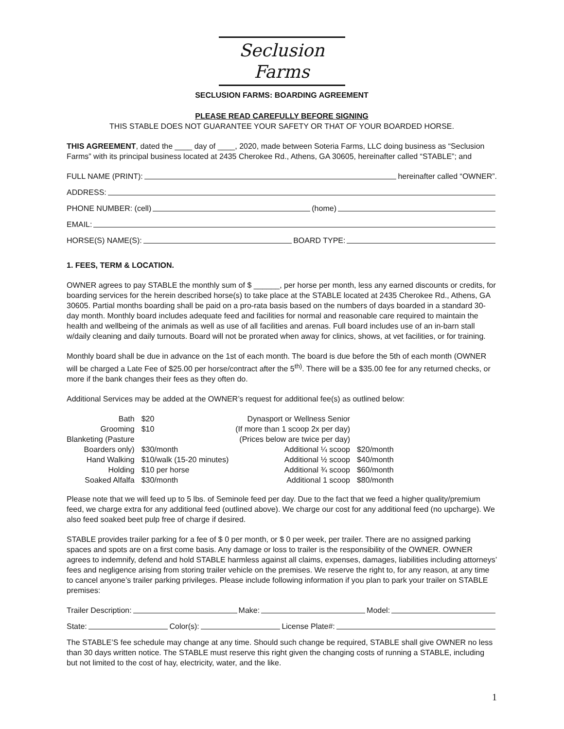Seclusion Farms
SECLUSION FARMS: BOARDING AGREEMENT
PLEASE READ CAREFULLY BEFORE SIGNING
THIS STABLE DOES NOT GUARANTEE YOUR SAFETY OR THAT OF YOUR BOARDED HORSE.
THIS AGREEMENT, dated the ____ day of ____, 2020, made between Soteria Farms, LLC doing business as “Seclusion Farms” with its principal business located at 2435 Cherokee Rd., Athens, GA 30605, hereinafter called “STABLE”; and
FULL NAME (PRINT): hereinafter called “OWNER”.
ADDRESS:
PHONE NUMBER: (cell) (home)
EMAIL:
HORSE(S) NAME(S): BOARD TYPE:
1. FEES, TERM & LOCATION.
OWNER agrees to pay STABLE the monthly sum of $ ______, per horse per month, less any earned discounts or credits, for boarding services for the herein described horse(s) to take place at the STABLE located at 2435 Cherokee Rd., Athens, GA 30605. Partial months boarding shall be paid on a pro-rata basis based on the numbers of days boarded in a standard 30-day month. Monthly board includes adequate feed and facilities for normal and reasonable care required to maintain the health and wellbeing of the animals as well as use of all facilities and arenas. Full board includes use of an in-barn stall w/daily cleaning and daily turnouts. Board will not be prorated when away for clinics, shows, at vet facilities, or for training.
Monthly board shall be due in advance on the 1st of each month. The board is due before the 5th of each month (OWNER will be charged a Late Fee of $25.00 per horse/contract after the 5<sup>th)</sup>. There will be a $35.00 fee for any returned checks, or more if the bank changes their fees as they often do.
Additional Services may be added at the OWNER’s request for additional fee(s) as outlined below:
| Bath | $20 | Dynasport or Wellness Senior | |
| Grooming | $10 | (If more than 1 scoop 2x per day) | |
| Blanketing (Pasture | | (Prices below are twice per day) | |
| Boarders only) | $30/month | Additional ¼ scoop | $20/month |
| Hand Walking | $10/walk (15-20 minutes) | Additional ½ scoop | $40/month |
| Holding | $10 per horse | Additional ¾ scoop | $60/month |
| Soaked Alfalfa | $30/month | Additional 1 scoop | $80/month |
Please note that we will feed up to 5 lbs. of Seminole feed per day. Due to the fact that we feed a higher quality/premium feed, we charge extra for any additional feed (outlined above). We charge our cost for any additional feed (no upcharge). We also feed soaked beet pulp free of charge if desired.
STABLE provides trailer parking for a fee of $ 0 per month, or $ 0 per week, per trailer. There are no assigned parking spaces and spots are on a first come basis. Any damage or loss to trailer is the responsibility of the OWNER. OWNER agrees to indemnify, defend and hold STABLE harmless against all claims, expenses, damages, liabilities including attorneys’ fees and negligence arising from storing trailer vehicle on the premises. We reserve the right to, for any reason, at any time to cancel anyone’s trailer parking privileges. Please include following information if you plan to park your trailer on STABLE premises:
Trailer Description: Make: Model:
State: Color(s): License Plate#:
The STABLE’S fee schedule may change at any time. Should such change be required, STABLE shall give OWNER no less than 30 days written notice. The STABLE must reserve this right given the changing costs of running a STABLE, including but not limited to the cost of hay, electricity, water, and the like.
1